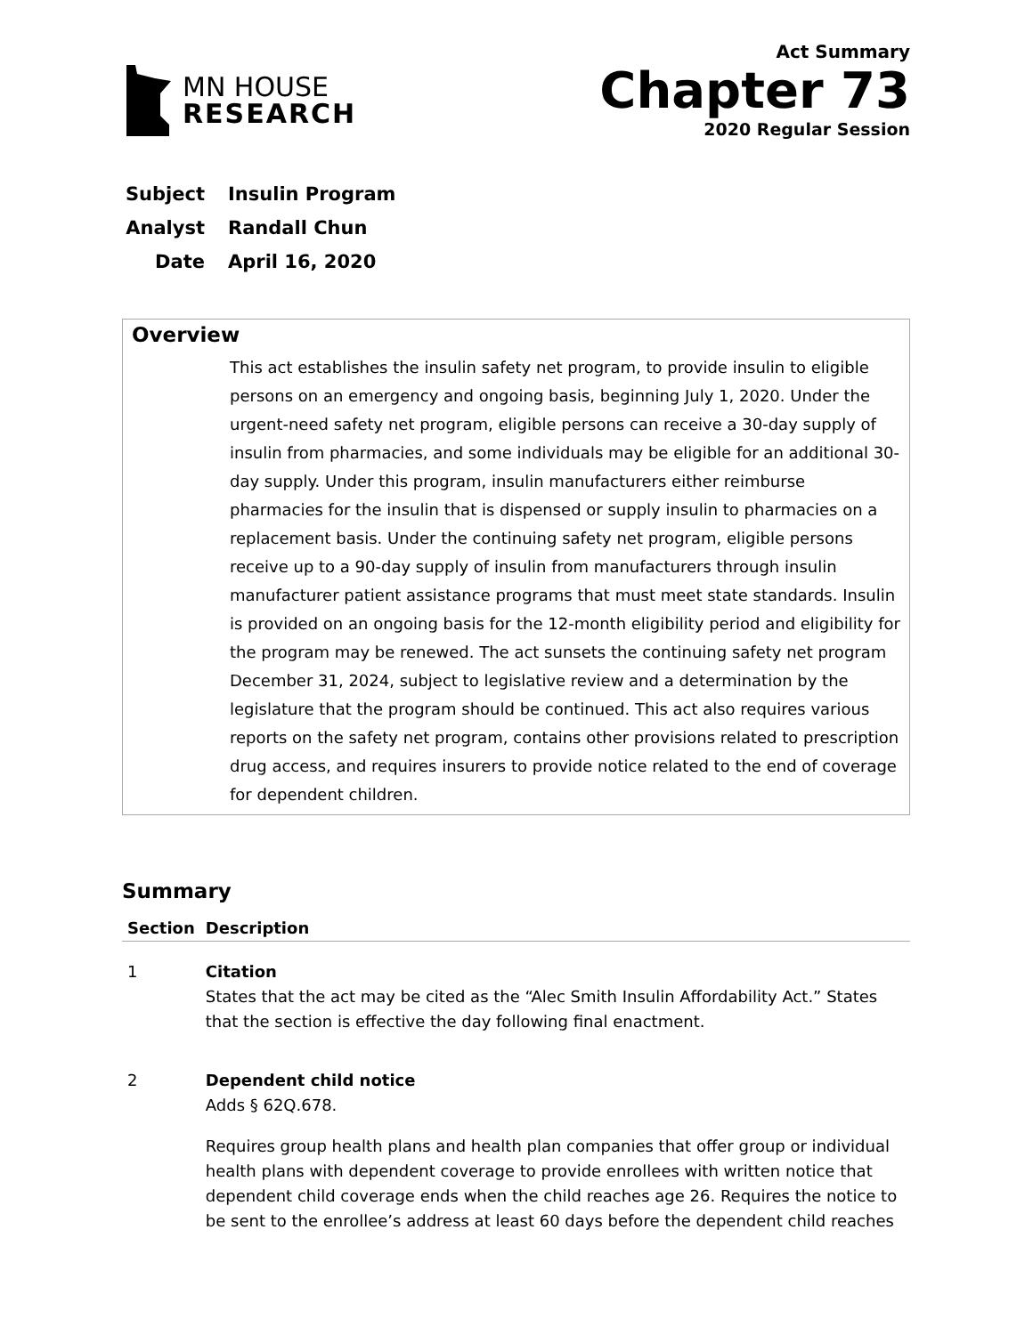MN HOUSE
RESEARCH
Act Summary
Chapter 73
2020 Regular Session
Subject Insulin Program
Analyst Randall Chun
Date April 16, 2020
Overview
This act establishes the insulin safety net program, to provide insulin to eligible persons on an emergency and ongoing basis, beginning July 1, 2020. Under the urgent-need safety net program, eligible persons can receive a 30-day supply of insulin from pharmacies, and some individuals may be eligible for an additional 30-day supply. Under this program, insulin manufacturers either reimburse pharmacies for the insulin that is dispensed or supply insulin to pharmacies on a replacement basis. Under the continuing safety net program, eligible persons receive up to a 90-day supply of insulin from manufacturers through insulin manufacturer patient assistance programs that must meet state standards. Insulin is provided on an ongoing basis for the 12-month eligibility period and eligibility for the program may be renewed. The act sunsets the continuing safety net program December 31, 2024, subject to legislative review and a determination by the legislature that the program should be continued. This act also requires various reports on the safety net program, contains other provisions related to prescription drug access, and requires insurers to provide notice related to the end of coverage for dependent children.
Summary
| Section | Description |
| --- | --- |
| 1 | Citation States that the act may be cited as the “Alec Smith Insulin Affordability Act.” States that the section is effective the day following final enactment. |
| 2 | Dependent child notice Adds § 62Q.678. Requires group health plans and health plan companies that offer group or individual health plans with dependent coverage to provide enrollees with written notice that dependent child coverage ends when the child reaches age 26. Requires the notice to be sent to the enrollee’s address at least 60 days before the dependent child reaches |